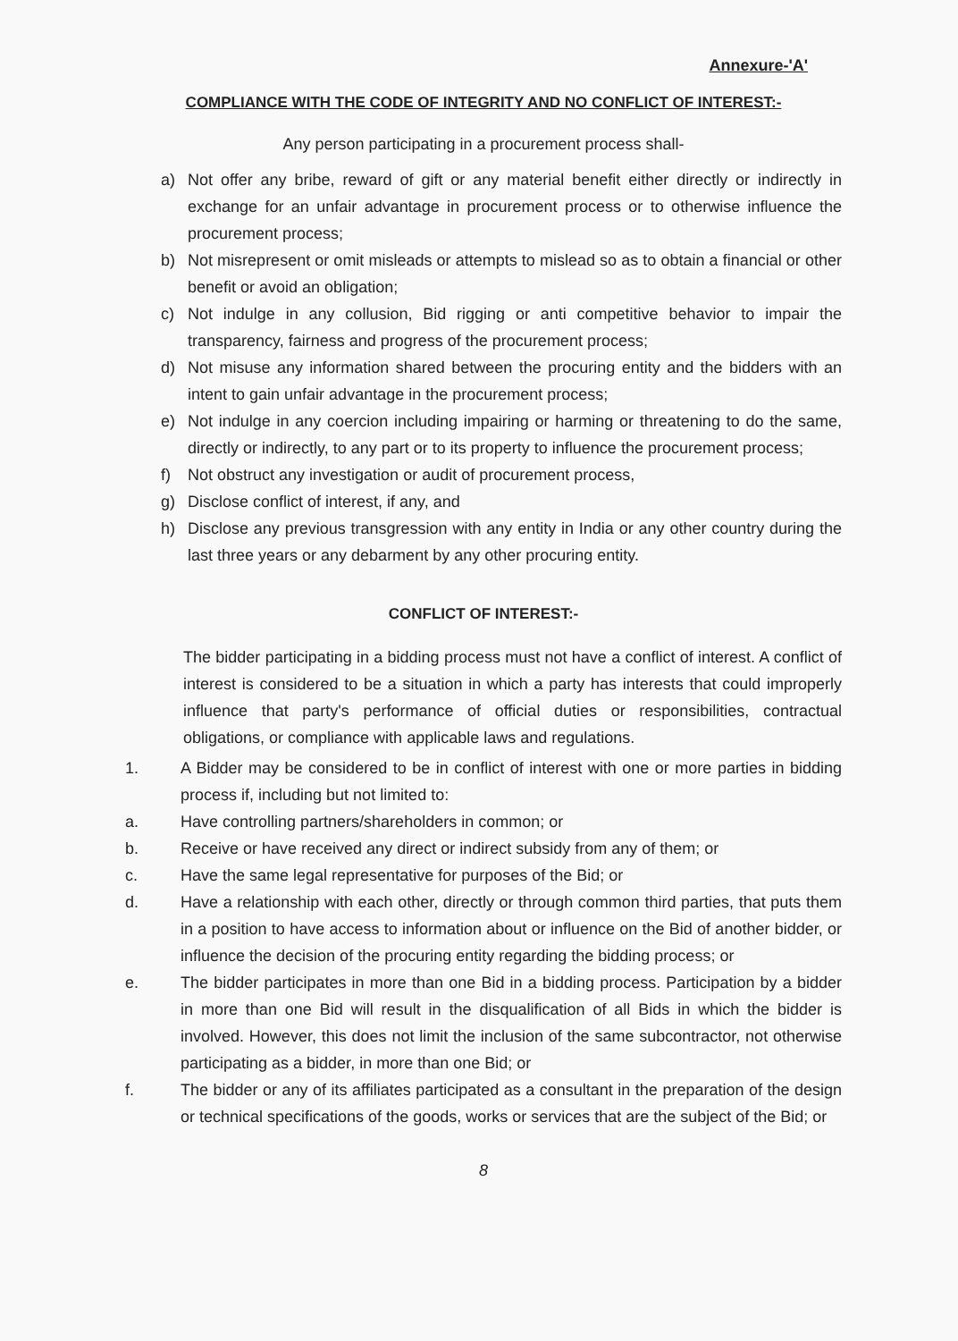Annexure-'A'
COMPLIANCE WITH THE CODE OF INTEGRITY AND NO CONFLICT OF INTEREST:-
Any person participating in a procurement process shall-
a) Not offer any bribe, reward of gift or any material benefit either directly or indirectly in exchange for an unfair advantage in procurement process or to otherwise influence the procurement process;
b) Not misrepresent or omit misleads or attempts to mislead so as to obtain a financial or other benefit or avoid an obligation;
c) Not indulge in any collusion, Bid rigging or anti competitive behavior to impair the transparency, fairness and progress of the procurement process;
d) Not misuse any information shared between the procuring entity and the bidders with an intent to gain unfair advantage in the procurement process;
e) Not indulge in any coercion including impairing or harming or threatening to do the same, directly or indirectly, to any part or to its property to influence the procurement process;
f) Not obstruct any investigation or audit of procurement process,
g) Disclose conflict of interest, if any, and
h) Disclose any previous transgression with any entity in India or any other country during the last three years or any debarment by any other procuring entity.
CONFLICT OF INTEREST:-
The bidder participating in a bidding process must not have a conflict of interest. A conflict of interest is considered to be a situation in which a party has interests that could improperly influence that party's performance of official duties or responsibilities, contractual obligations, or compliance with applicable laws and regulations.
1. A Bidder may be considered to be in conflict of interest with one or more parties in bidding process if, including but not limited to:
a. Have controlling partners/shareholders in common; or
b. Receive or have received any direct or indirect subsidy from any of them; or
c. Have the same legal representative for purposes of the Bid; or
d. Have a relationship with each other, directly or through common third parties, that puts them in a position to have access to information about or influence on the Bid of another bidder, or influence the decision of the procuring entity regarding the bidding process; or
e. The bidder participates in more than one Bid in a bidding process. Participation by a bidder in more than one Bid will result in the disqualification of all Bids in which the bidder is involved. However, this does not limit the inclusion of the same subcontractor, not otherwise participating as a bidder, in more than one Bid; or
f. The bidder or any of its affiliates participated as a consultant in the preparation of the design or technical specifications of the goods, works or services that are the subject of the Bid; or
8